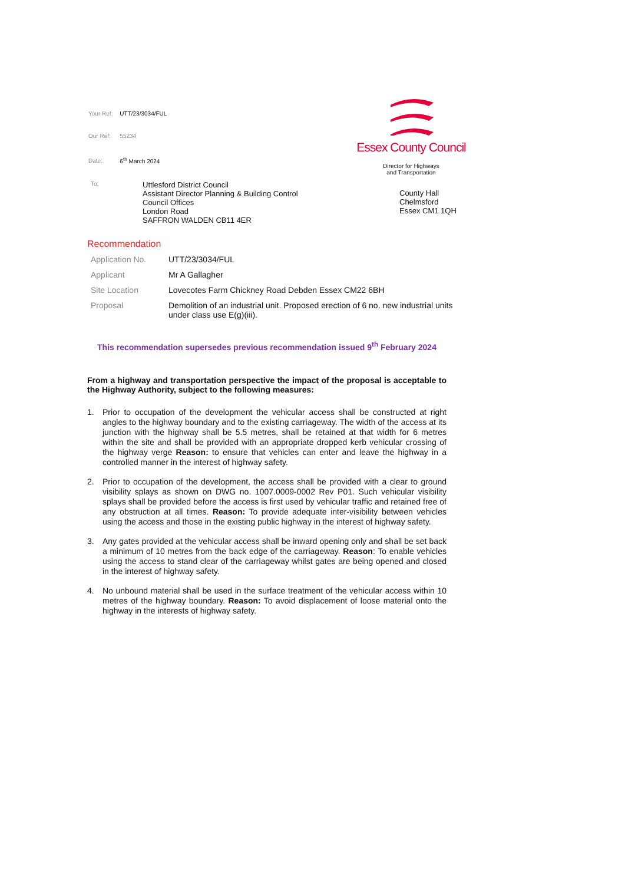| Your Ref: | UTT/23/3034/FUL |
| Our Ref: | 55234 |
| Date: | 6<sup>th</sup> March 2024 |
Essex County Council
Director for Highways
and Transportation
To:
Uttlesford District Council
Assistant Director Planning & Building Control
Council Offices
London Road
SAFFRON WALDEN CB11 4ER
County Hall
Chelmsford
Essex CM1 1QH
Recommendation
| Application No. | UTT/23/3034/FUL |
| Applicant | Mr A Gallagher |
| Site Location | Lovecotes Farm Chickney Road Debden Essex CM22 6BH |
| Proposal | Demolition of an industrial unit. Proposed erection of 6 no. new industrial units under class use E(g)(iii). |
This recommendation supersedes previous recommendation issued 9<sup>th</sup> February 2024
From a highway and transportation perspective the impact of the proposal is acceptable to the Highway Authority, subject to the following measures:
1. Prior to occupation of the development the vehicular access shall be constructed at right angles to the highway boundary and to the existing carriageway. The width of the access at its junction with the highway shall be 5.5 metres, shall be retained at that width for 6 metres within the site and shall be provided with an appropriate dropped kerb vehicular crossing of the highway verge Reason: to ensure that vehicles can enter and leave the highway in a controlled manner in the interest of highway safety.
2. Prior to occupation of the development, the access shall be provided with a clear to ground visibility splays as shown on DWG no. 1007.0009-0002 Rev P01. Such vehicular visibility splays shall be provided before the access is first used by vehicular traffic and retained free of any obstruction at all times. Reason: To provide adequate inter-visibility between vehicles using the access and those in the existing public highway in the interest of highway safety.
3. Any gates provided at the vehicular access shall be inward opening only and shall be set back a minimum of 10 metres from the back edge of the carriageway. Reason: To enable vehicles using the access to stand clear of the carriageway whilst gates are being opened and closed in the interest of highway safety.
4. No unbound material shall be used in the surface treatment of the vehicular access within 10 metres of the highway boundary. Reason: To avoid displacement of loose material onto the highway in the interests of highway safety.